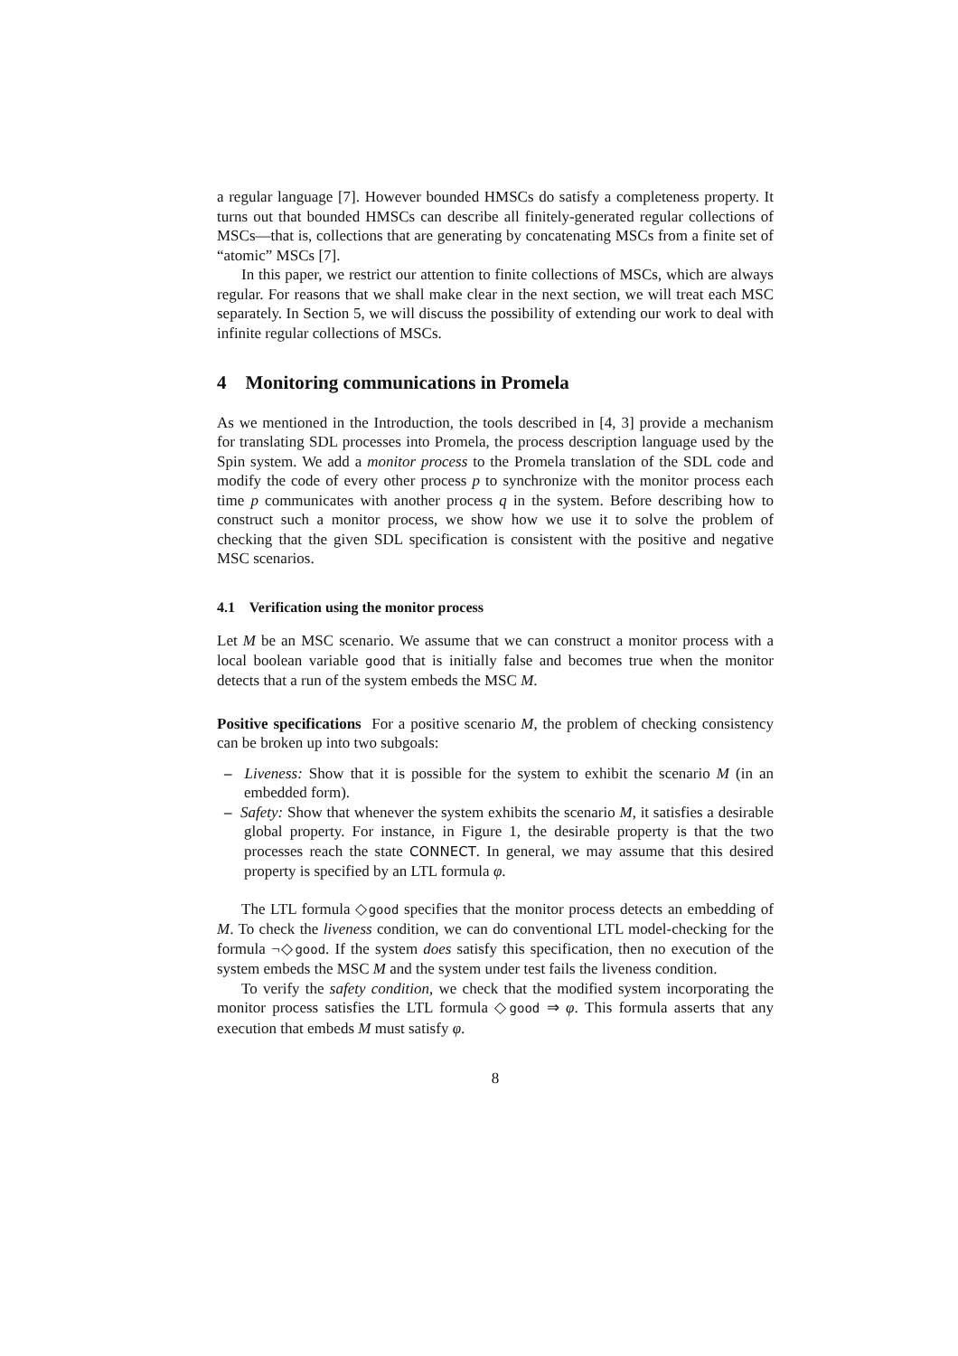a regular language [7]. However bounded HMSCs do satisfy a completeness property. It turns out that bounded HMSCs can describe all finitely-generated regular collections of MSCs—that is, collections that are generating by concatenating MSCs from a finite set of “atomic” MSCs [7].
In this paper, we restrict our attention to finite collections of MSCs, which are always regular. For reasons that we shall make clear in the next section, we will treat each MSC separately. In Section 5, we will discuss the possibility of extending our work to deal with infinite regular collections of MSCs.
4 Monitoring communications in Promela
As we mentioned in the Introduction, the tools described in [4, 3] provide a mechanism for translating SDL processes into Promela, the process description language used by the Spin system. We add a monitor process to the Promela translation of the SDL code and modify the code of every other process p to synchronize with the monitor process each time p communicates with another process q in the system. Before describing how to construct such a monitor process, we show how we use it to solve the problem of checking that the given SDL specification is consistent with the positive and negative MSC scenarios.
4.1 Verification using the monitor process
Let M be an MSC scenario. We assume that we can construct a monitor process with a local boolean variable good that is initially false and becomes true when the monitor detects that a run of the system embeds the MSC M.
Positive specifications For a positive scenario M, the problem of checking consistency can be broken up into two subgoals:
– Liveness: Show that it is possible for the system to exhibit the scenario M (in an embedded form).
– Safety: Show that whenever the system exhibits the scenario M, it satisfies a desirable global property. For instance, in Figure 1, the desirable property is that the two processes reach the state CONNECT. In general, we may assume that this desired property is specified by an LTL formula φ.
The LTL formula ◇good specifies that the monitor process detects an embedding of M. To check the liveness condition, we can do conventional LTL model-checking for the formula ¬◇good. If the system does satisfy this specification, then no execution of the system embeds the MSC M and the system under test fails the liveness condition.
To verify the safety condition, we check that the modified system incorporating the monitor process satisfies the LTL formula ◇good ⇒ φ. This formula asserts that any execution that embeds M must satisfy φ.
8